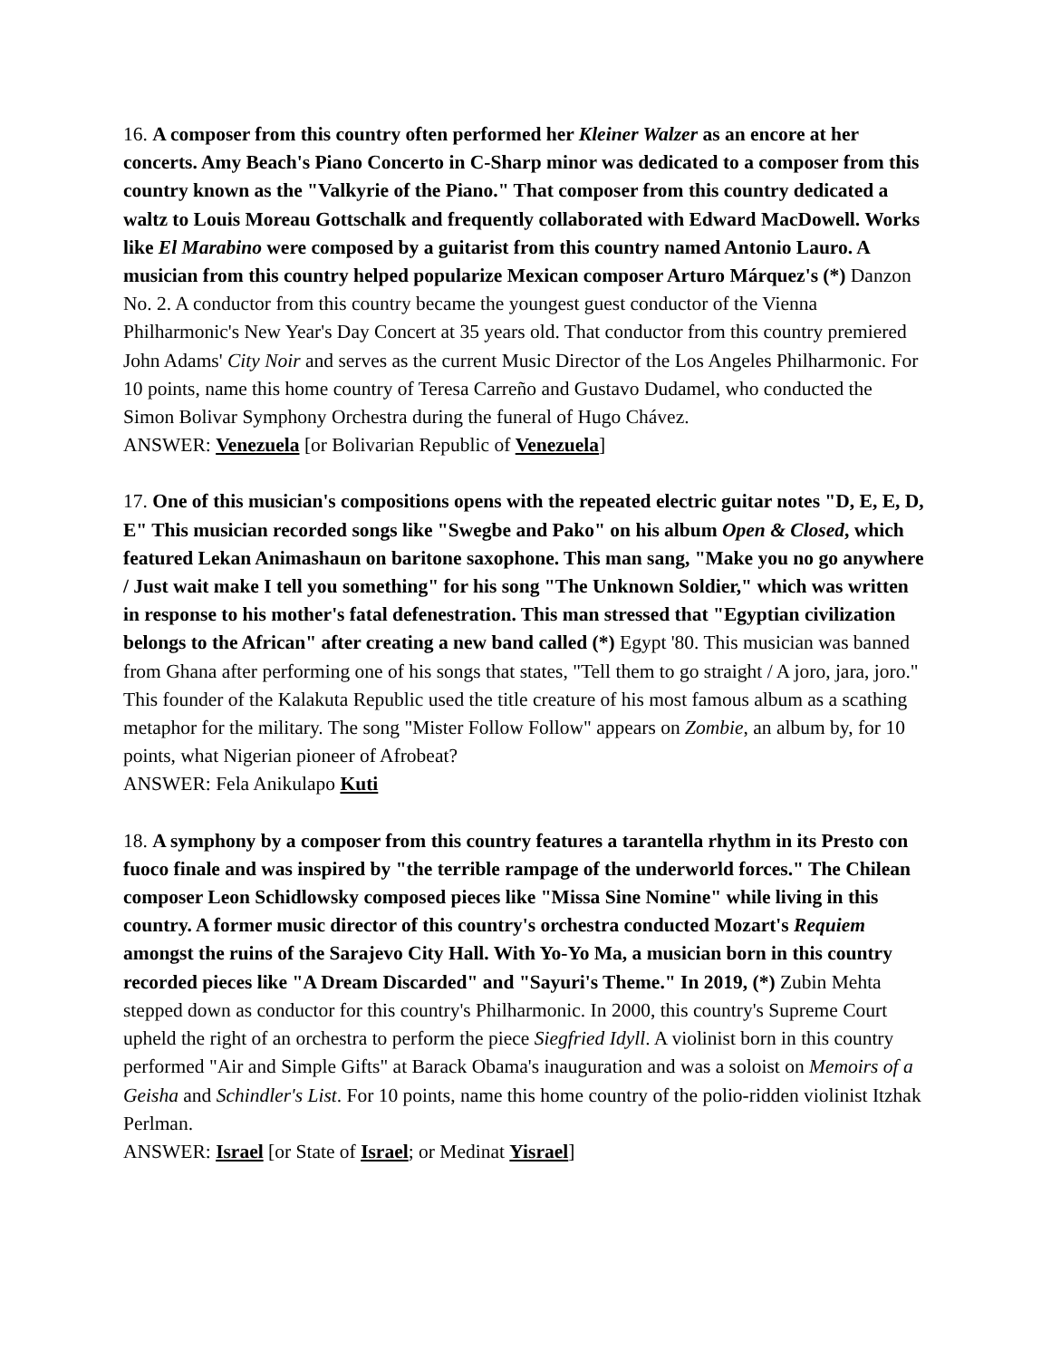16. A composer from this country often performed her Kleiner Walzer as an encore at her concerts. Amy Beach's Piano Concerto in C-Sharp minor was dedicated to a composer from this country known as the "Valkyrie of the Piano." That composer from this country dedicated a waltz to Louis Moreau Gottschalk and frequently collaborated with Edward MacDowell. Works like El Marabino were composed by a guitarist from this country named Antonio Lauro. A musician from this country helped popularize Mexican composer Arturo Márquez's (*) Danzon No. 2. A conductor from this country became the youngest guest conductor of the Vienna Philharmonic's New Year's Day Concert at 35 years old. That conductor from this country premiered John Adams' City Noir and serves as the current Music Director of the Los Angeles Philharmonic. For 10 points, name this home country of Teresa Carreño and Gustavo Dudamel, who conducted the Simon Bolivar Symphony Orchestra during the funeral of Hugo Chávez.
ANSWER: Venezuela [or Bolivarian Republic of Venezuela]
17. One of this musician's compositions opens with the repeated electric guitar notes "D, E, E, D, E" This musician recorded songs like "Swegbe and Pako" on his album Open & Closed, which featured Lekan Animashaun on baritone saxophone. This man sang, "Make you no go anywhere / Just wait make I tell you something" for his song "The Unknown Soldier," which was written in response to his mother's fatal defenestration. This man stressed that "Egyptian civilization belongs to the African" after creating a new band called (*) Egypt '80. This musician was banned from Ghana after performing one of his songs that states, "Tell them to go straight / A joro, jara, joro." This founder of the Kalakuta Republic used the title creature of his most famous album as a scathing metaphor for the military. The song "Mister Follow Follow" appears on Zombie, an album by, for 10 points, what Nigerian pioneer of Afrobeat?
ANSWER: Fela Anikulapo Kuti
18. A symphony by a composer from this country features a tarantella rhythm in its Presto con fuoco finale and was inspired by "the terrible rampage of the underworld forces." The Chilean composer Leon Schidlowsky composed pieces like "Missa Sine Nomine" while living in this country. A former music director of this country's orchestra conducted Mozart's Requiem amongst the ruins of the Sarajevo City Hall. With Yo-Yo Ma, a musician born in this country recorded pieces like "A Dream Discarded" and "Sayuri's Theme." In 2019, (*) Zubin Mehta stepped down as conductor for this country's Philharmonic. In 2000, this country's Supreme Court upheld the right of an orchestra to perform the piece Siegfried Idyll. A violinist born in this country performed "Air and Simple Gifts" at Barack Obama's inauguration and was a soloist on Memoirs of a Geisha and Schindler's List. For 10 points, name this home country of the polio-ridden violinist Itzhak Perlman.
ANSWER: Israel [or State of Israel; or Medinat Yisrael]